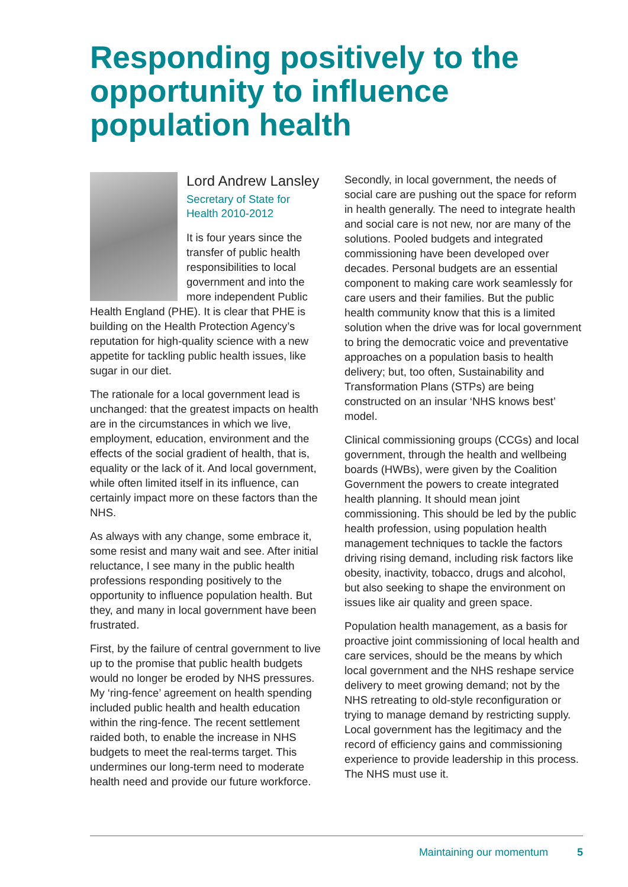Responding positively to the opportunity to influence population health
Lord Andrew Lansley
Secretary of State for
Health 2010-2012
It is four years since the transfer of public health responsibilities to local government and into the more independent Public Health England (PHE). It is clear that PHE is building on the Health Protection Agency’s reputation for high-quality science with a new appetite for tackling public health issues, like sugar in our diet.
The rationale for a local government lead is unchanged: that the greatest impacts on health are in the circumstances in which we live, employment, education, environment and the effects of the social gradient of health, that is, equality or the lack of it. And local government, while often limited itself in its influence, can certainly impact more on these factors than the NHS.
As always with any change, some embrace it, some resist and many wait and see. After initial reluctance, I see many in the public health professions responding positively to the opportunity to influence population health. But they, and many in local government have been frustrated.
First, by the failure of central government to live up to the promise that public health budgets would no longer be eroded by NHS pressures. My ‘ring-fence’ agreement on health spending included public health and health education within the ring-fence. The recent settlement raided both, to enable the increase in NHS budgets to meet the real-terms target. This undermines our long-term need to moderate health need and provide our future workforce.
Secondly, in local government, the needs of social care are pushing out the space for reform in health generally. The need to integrate health and social care is not new, nor are many of the solutions. Pooled budgets and integrated commissioning have been developed over decades. Personal budgets are an essential component to making care work seamlessly for care users and their families. But the public health community know that this is a limited solution when the drive was for local government to bring the democratic voice and preventative approaches on a population basis to health delivery; but, too often, Sustainability and Transformation Plans (STPs) are being constructed on an insular ‘NHS knows best’ model.
Clinical commissioning groups (CCGs) and local government, through the health and wellbeing boards (HWBs), were given by the Coalition Government the powers to create integrated health planning. It should mean joint commissioning. This should be led by the public health profession, using population health management techniques to tackle the factors driving rising demand, including risk factors like obesity, inactivity, tobacco, drugs and alcohol, but also seeking to shape the environment on issues like air quality and green space.
Population health management, as a basis for proactive joint commissioning of local health and care services, should be the means by which local government and the NHS reshape service delivery to meet growing demand; not by the NHS retreating to old-style reconfiguration or trying to manage demand by restricting supply. Local government has the legitimacy and the record of efficiency gains and commissioning experience to provide leadership in this process. The NHS must use it.
Maintaining our momentum 5